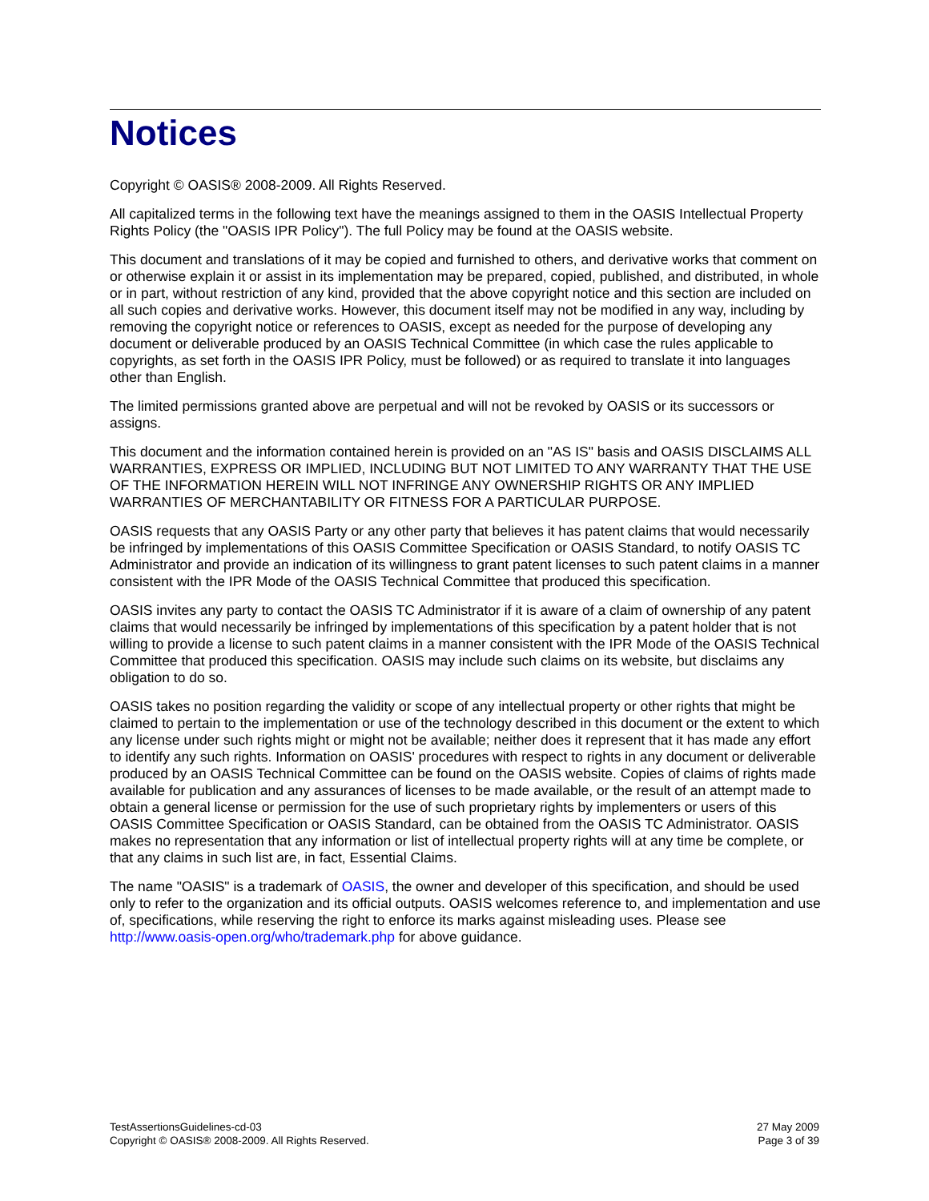Notices
Copyright © OASIS® 2008-2009. All Rights Reserved.
All capitalized terms in the following text have the meanings assigned to them in the OASIS Intellectual Property Rights Policy (the "OASIS IPR Policy"). The full Policy may be found at the OASIS website.
This document and translations of it may be copied and furnished to others, and derivative works that comment on or otherwise explain it or assist in its implementation may be prepared, copied, published, and distributed, in whole or in part, without restriction of any kind, provided that the above copyright notice and this section are included on all such copies and derivative works. However, this document itself may not be modified in any way, including by removing the copyright notice or references to OASIS, except as needed for the purpose of developing any document or deliverable produced by an OASIS Technical Committee (in which case the rules applicable to copyrights, as set forth in the OASIS IPR Policy, must be followed) or as required to translate it into languages other than English.
The limited permissions granted above are perpetual and will not be revoked by OASIS or its successors or assigns.
This document and the information contained herein is provided on an "AS IS" basis and OASIS DISCLAIMS ALL WARRANTIES, EXPRESS OR IMPLIED, INCLUDING BUT NOT LIMITED TO ANY WARRANTY THAT THE USE OF THE INFORMATION HEREIN WILL NOT INFRINGE ANY OWNERSHIP RIGHTS OR ANY IMPLIED WARRANTIES OF MERCHANTABILITY OR FITNESS FOR A PARTICULAR PURPOSE.
OASIS requests that any OASIS Party or any other party that believes it has patent claims that would necessarily be infringed by implementations of this OASIS Committee Specification or OASIS Standard, to notify OASIS TC Administrator and provide an indication of its willingness to grant patent licenses to such patent claims in a manner consistent with the IPR Mode of the OASIS Technical Committee that produced this specification.
OASIS invites any party to contact the OASIS TC Administrator if it is aware of a claim of ownership of any patent claims that would necessarily be infringed by implementations of this specification by a patent holder that is not willing to provide a license to such patent claims in a manner consistent with the IPR Mode of the OASIS Technical Committee that produced this specification. OASIS may include such claims on its website, but disclaims any obligation to do so.
OASIS takes no position regarding the validity or scope of any intellectual property or other rights that might be claimed to pertain to the implementation or use of the technology described in this document or the extent to which any license under such rights might or might not be available; neither does it represent that it has made any effort to identify any such rights. Information on OASIS' procedures with respect to rights in any document or deliverable produced by an OASIS Technical Committee can be found on the OASIS website. Copies of claims of rights made available for publication and any assurances of licenses to be made available, or the result of an attempt made to obtain a general license or permission for the use of such proprietary rights by implementers or users of this OASIS Committee Specification or OASIS Standard, can be obtained from the OASIS TC Administrator. OASIS makes no representation that any information or list of intellectual property rights will at any time be complete, or that any claims in such list are, in fact, Essential Claims.
The name "OASIS" is a trademark of OASIS, the owner and developer of this specification, and should be used only to refer to the organization and its official outputs. OASIS welcomes reference to, and implementation and use of, specifications, while reserving the right to enforce its marks against misleading uses. Please see http://www.oasis-open.org/who/trademark.php for above guidance.
TestAssertionsGuidelines-cd-03
Copyright © OASIS® 2008-2009. All Rights Reserved.
27 May 2009
Page 3 of 39